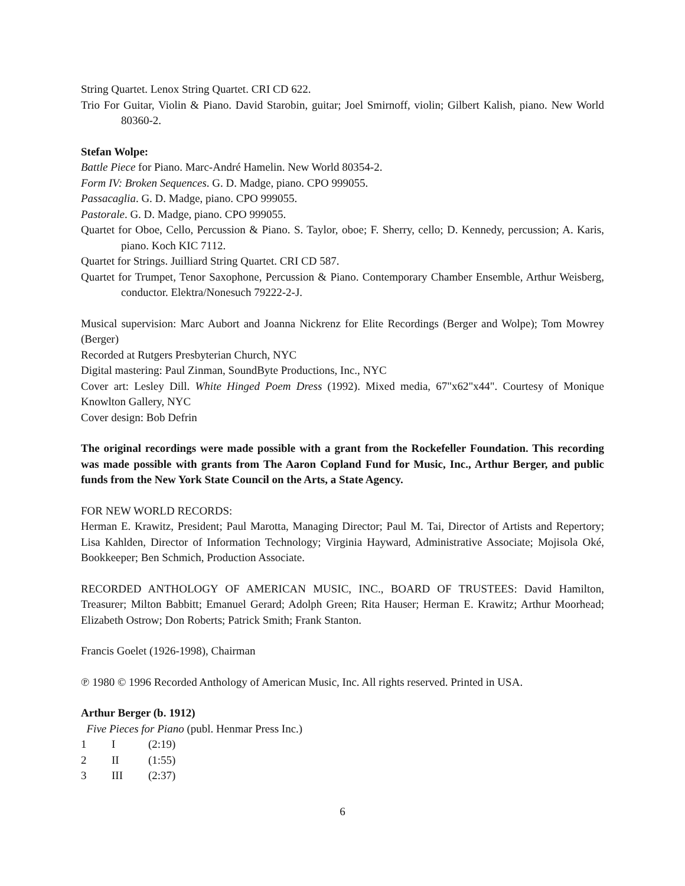String Quartet. Lenox String Quartet. CRI CD 622.
Trio For Guitar, Violin & Piano. David Starobin, guitar; Joel Smirnoff, violin; Gilbert Kalish, piano. New World 80360-2.
Stefan Wolpe:
Battle Piece for Piano. Marc-André Hamelin. New World 80354-2.
Form IV: Broken Sequences. G. D. Madge, piano. CPO 999055.
Passacaglia. G. D. Madge, piano. CPO 999055.
Pastorale. G. D. Madge, piano. CPO 999055.
Quartet for Oboe, Cello, Percussion & Piano. S. Taylor, oboe; F. Sherry, cello; D. Kennedy, percussion; A. Karis, piano. Koch KIC 7112.
Quartet for Strings. Juilliard String Quartet. CRI CD 587.
Quartet for Trumpet, Tenor Saxophone, Percussion & Piano. Contemporary Chamber Ensemble, Arthur Weisberg, conductor. Elektra/Nonesuch 79222-2-J.
Musical supervision: Marc Aubort and Joanna Nickrenz for Elite Recordings (Berger and Wolpe); Tom Mowrey (Berger)
Recorded at Rutgers Presbyterian Church, NYC
Digital mastering: Paul Zinman, SoundByte Productions, Inc., NYC
Cover art: Lesley Dill. White Hinged Poem Dress (1992). Mixed media, 67"x62"x44". Courtesy of Monique Knowlton Gallery, NYC
Cover design: Bob Defrin
The original recordings were made possible with a grant from the Rockefeller Foundation. This recording was made possible with grants from The Aaron Copland Fund for Music, Inc., Arthur Berger, and public funds from the New York State Council on the Arts, a State Agency.
FOR NEW WORLD RECORDS:
Herman E. Krawitz, President; Paul Marotta, Managing Director; Paul M. Tai, Director of Artists and Repertory; Lisa Kahlden, Director of Information Technology; Virginia Hayward, Administrative Associate; Mojisola Oké, Bookkeeper; Ben Schmich, Production Associate.
RECORDED ANTHOLOGY OF AMERICAN MUSIC, INC., BOARD OF TRUSTEES: David Hamilton, Treasurer; Milton Babbitt; Emanuel Gerard; Adolph Green; Rita Hauser; Herman E. Krawitz; Arthur Moorhead; Elizabeth Ostrow; Don Roberts; Patrick Smith; Frank Stanton.
Francis Goelet (1926-1998), Chairman
℗ 1980 © 1996 Recorded Anthology of American Music, Inc. All rights reserved. Printed in USA.
Arthur Berger (b. 1912)
Five Pieces for Piano (publ. Henmar Press Inc.)
1 I (2:19)
2 II (1:55)
3 III (2:37)
6